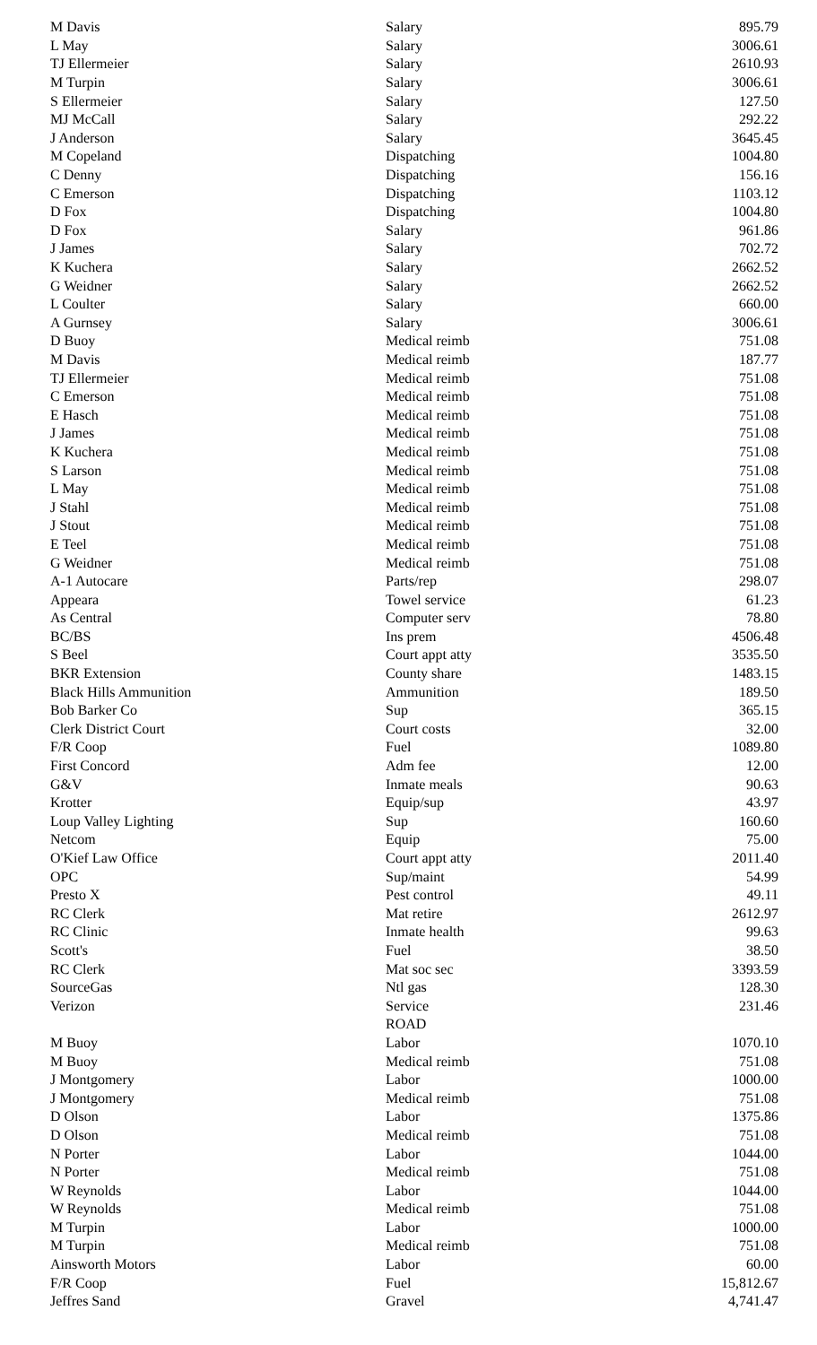| M Davis | Salary | 895.79 |
| L May | Salary | 3006.61 |
| TJ Ellermeier | Salary | 2610.93 |
| M Turpin | Salary | 3006.61 |
| S Ellermeier | Salary | 127.50 |
| MJ McCall | Salary | 292.22 |
| J Anderson | Salary | 3645.45 |
| M Copeland | Dispatching | 1004.80 |
| C Denny | Dispatching | 156.16 |
| C Emerson | Dispatching | 1103.12 |
| D Fox | Dispatching | 1004.80 |
| D Fox | Salary | 961.86 |
| J James | Salary | 702.72 |
| K Kuchera | Salary | 2662.52 |
| G Weidner | Salary | 2662.52 |
| L Coulter | Salary | 660.00 |
| A Gurnsey | Salary | 3006.61 |
| D Buoy | Medical reimb | 751.08 |
| M Davis | Medical reimb | 187.77 |
| TJ Ellermeier | Medical reimb | 751.08 |
| C Emerson | Medical reimb | 751.08 |
| E Hasch | Medical reimb | 751.08 |
| J James | Medical reimb | 751.08 |
| K Kuchera | Medical reimb | 751.08 |
| S Larson | Medical reimb | 751.08 |
| L May | Medical reimb | 751.08 |
| J Stahl | Medical reimb | 751.08 |
| J Stout | Medical reimb | 751.08 |
| E Teel | Medical reimb | 751.08 |
| G Weidner | Medical reimb | 751.08 |
| A-1 Autocare | Parts/rep | 298.07 |
| Appeara | Towel service | 61.23 |
| As Central | Computer serv | 78.80 |
| BC/BS | Ins prem | 4506.48 |
| S Beel | Court appt atty | 3535.50 |
| BKR Extension | County share | 1483.15 |
| Black Hills Ammunition | Ammunition | 189.50 |
| Bob Barker Co | Sup | 365.15 |
| Clerk District Court | Court costs | 32.00 |
| F/R Coop | Fuel | 1089.80 |
| First Concord | Adm fee | 12.00 |
| G&V | Inmate meals | 90.63 |
| Krotter | Equip/sup | 43.97 |
| Loup Valley Lighting | Sup | 160.60 |
| Netcom | Equip | 75.00 |
| O'Kief Law Office | Court appt atty | 2011.40 |
| OPC | Sup/maint | 54.99 |
| Presto X | Pest control | 49.11 |
| RC Clerk | Mat retire | 2612.97 |
| RC Clinic | Inmate health | 99.63 |
| Scott's | Fuel | 38.50 |
| RC Clerk | Mat soc sec | 3393.59 |
| SourceGas | Ntl gas | 128.30 |
| Verizon | Service | 231.46 |
| | ROAD | |
| M Buoy | Labor | 1070.10 |
| M Buoy | Medical reimb | 751.08 |
| J Montgomery | Labor | 1000.00 |
| J Montgomery | Medical reimb | 751.08 |
| D Olson | Labor | 1375.86 |
| D Olson | Medical reimb | 751.08 |
| N Porter | Labor | 1044.00 |
| N Porter | Medical reimb | 751.08 |
| W Reynolds | Labor | 1044.00 |
| W Reynolds | Medical reimb | 751.08 |
| M Turpin | Labor | 1000.00 |
| M Turpin | Medical reimb | 751.08 |
| Ainsworth Motors | Labor | 60.00 |
| F/R Coop | Fuel | 15,812.67 |
| Jeffres Sand | Gravel | 4,741.47 |